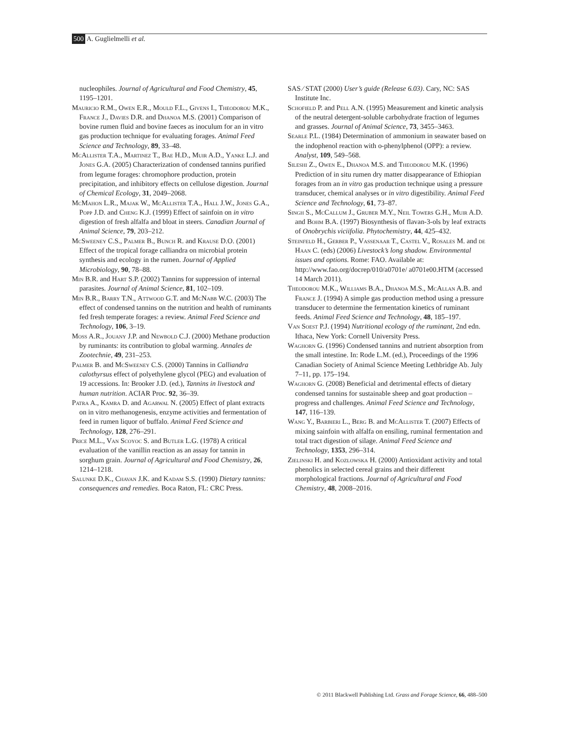500 A. Guglielmelli et al.
nucleophiles. Journal of Agricultural and Food Chemistry, 45, 1195–1201.
Mauricio R.M., Owen E.R., Mould F.L., Givens I., Theodorou M.K., France J., Davies D.R. and Dhanoa M.S. (2001) Comparison of bovine rumen fluid and bovine faeces as inoculum for an in vitro gas production technique for evaluating forages. Animal Feed Science and Technology, 89, 33–48.
McAllister T.A., Martinez T., Bae H.D., Muir A.D., Yanke L.J. and Jones G.A. (2005) Characterization of condensed tannins purified from legume forages: chromophore production, protein precipitation, and inhibitory effects on cellulose digestion. Journal of Chemical Ecology, 31, 2049–2068.
McMahon L.R., Majak W., McAllister T.A., Hall J.W., Jones G.A., Popp J.D. and Cheng K.J. (1999) Effect of sainfoin on in vitro digestion of fresh alfalfa and bloat in steers. Canadian Journal of Animal Science, 79, 203–212.
McSweeney C.S., Palmer B., Bunch R. and Krause D.O. (2001) Effect of the tropical forage calliandra on microbial protein synthesis and ecology in the rumen. Journal of Applied Microbiology, 90, 78–88.
Min B.R. and Hart S.P. (2002) Tannins for suppression of internal parasites. Journal of Animal Science, 81, 102–109.
Min B.R., Barry T.N., Attwood G.T. and McNabb W.C. (2003) The effect of condensed tannins on the nutrition and health of ruminants fed fresh temperate forages: a review. Animal Feed Science and Technology, 106, 3–19.
Moss A.R., Jouany J.P. and Newbold C.J. (2000) Methane production by ruminants: its contribution to global warming. Annales de Zootechnie, 49, 231–253.
Palmer B. and McSweeney C.S. (2000) Tannins in Calliandra calothyrsus effect of polyethylene glycol (PEG) and evaluation of 19 accessions. In: Brooker J.D. (ed.), Tannins in livestock and human nutrition. ACIAR Proc. 92, 36–39.
Patra A., Kamra D. and Agarwal N. (2005) Effect of plant extracts on in vitro methanogenesis, enzyme activities and fermentation of feed in rumen liquor of buffalo. Animal Feed Science and Technology, 128, 276–291.
Price M.L., Van Scoyoc S. and Butler L.G. (1978) A critical evaluation of the vanillin reaction as an assay for tannin in sorghum grain. Journal of Agricultural and Food Chemistry, 26, 1214–1218.
Salunke D.K., Chavan J.K. and Kadam S.S. (1990) Dietary tannins: consequences and remedies. Boca Raton, FL: CRC Press.
SAS ⁄ STAT (2000) User’s guide (Release 6.03). Cary, NC: SAS Institute Inc.
Schofield P. and Pell A.N. (1995) Measurement and kinetic analysis of the neutral detergent-soluble carbohydrate fraction of legumes and grasses. Journal of Animal Science, 73, 3455–3463.
Searle P.L. (1984) Determination of ammonium in seawater based on the indophenol reaction with o-phenylphenol (OPP): a review. Analyst, 109, 549–568.
Sileshi Z., Owen E., Dhanoa M.S. and Theodorou M.K. (1996) Prediction of in situ rumen dry matter disappearance of Ethiopian forages from an in vitro gas production technique using a pressure transducer, chemical analyses or in vitro digestibility. Animal Feed Science and Technology, 61, 73–87.
Singh S., McCallum J., Gruber M.Y., Neil Towers G.H., Muir A.D. and Bohm B.A. (1997) Biosynthesis of flavan-3-ols by leaf extracts of Onobrychis viciifolia. Phytochemistry, 44, 425–432.
Steinfeld H., Gerber P., Vassenaar T., Castel V., Rosales M. and de Haan C. (eds) (2006) Livestock’s long shadow. Environmental issues and options. Rome: FAO. Available at: http://www.fao.org/docrep/010/a0701e/ a0701e00.HTM (accessed 14 March 2011).
Theodorou M.K., Williams B.A., Dhanoa M.S., McAllan A.B. and France J. (1994) A simple gas production method using a pressure transducer to determine the fermentation kinetics of ruminant feeds. Animal Feed Science and Technology, 48, 185–197.
Van Soest P.J. (1994) Nutritional ecology of the ruminant, 2nd edn. Ithaca, New York: Cornell University Press.
Waghorn G. (1996) Condensed tannins and nutrient absorption from the small intestine. In: Rode L.M. (ed.), Proceedings of the 1996 Canadian Society of Animal Science Meeting Lethbridge Ab. July 7–11, pp. 175–194.
Waghorn G. (2008) Beneficial and detrimental effects of dietary condensed tannins for sustainable sheep and goat production – progress and challenges. Animal Feed Science and Technology, 147, 116–139.
Wang Y., Barbieri L., Berg B. and McAllister T. (2007) Effects of mixing sainfoin with alfalfa on ensiling, ruminal fermentation and total tract digestion of silage. Animal Feed Science and Technology, 1353, 296–314.
Zielinski H. and Kozlowska H. (2000) Antioxidant activity and total phenolics in selected cereal grains and their different morphological fractions. Journal of Agricultural and Food Chemistry, 48, 2008–2016.
© 2011 Blackwell Publishing Ltd. Grass and Forage Science, 66, 488–500